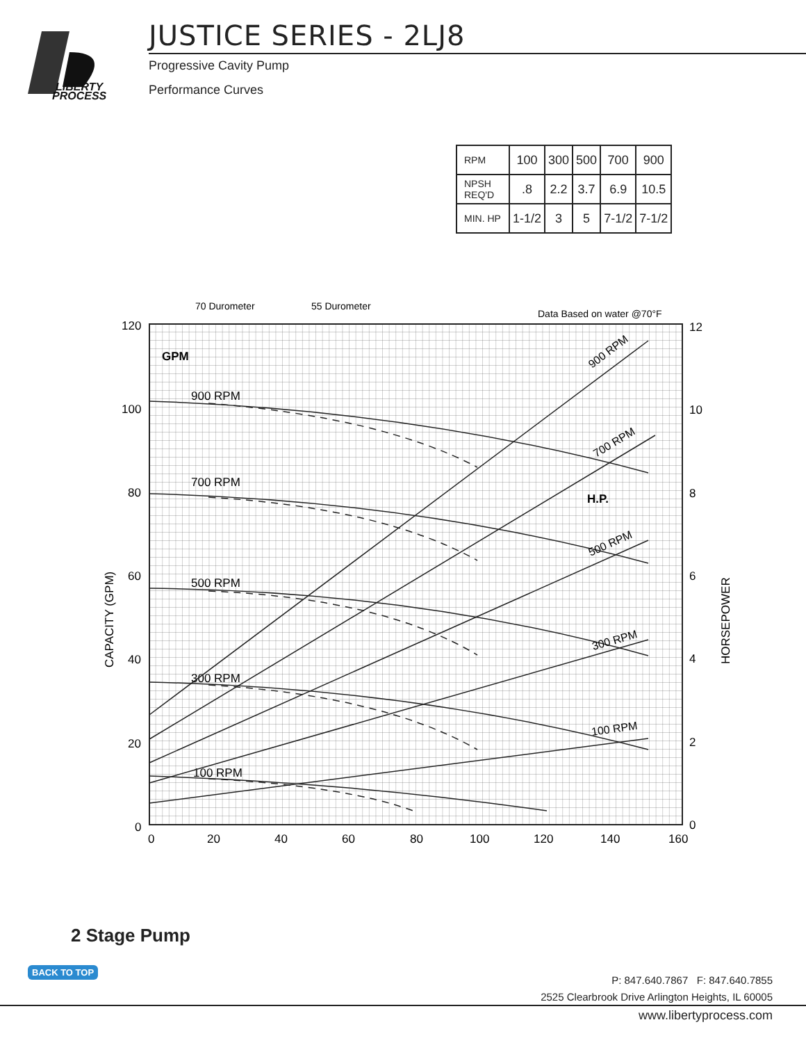LIBERTY
PROCESS
JUSTICE SERIES - 2LJ8
Progressive Cavity Pump
Performance Curves
| RPM | 100 | 300 | 500 | 700 | 900 |
| NPSH REQ'D | .8 | 2.2 | 3.7 | 6.9 | 10.5 |
| MIN. HP | 1-1/2 | 3 | 5 | 7-1/2 | 7-1/2 |
70 Durometer
55 Durometer
Data Based on water @70°F
GPM
H.P.
120
100
80
60
40
20
0
12
10
8
6
4
2
0
0
20
40
60
80
100
120
140
160
CAPACITY (GPM)
HORSEPOWER
900 RPM
700 RPM
500 RPM
300 RPM
100 RPM
900 RPM
700 RPM
500 RPM
300 RPM
100 RPM
2 Stage Pump
BACK TO TOP
P: 847.640.7867 F: 847.640.7855
2525 Clearbrook Drive Arlington Heights, IL 60005
www.libertyprocess.com